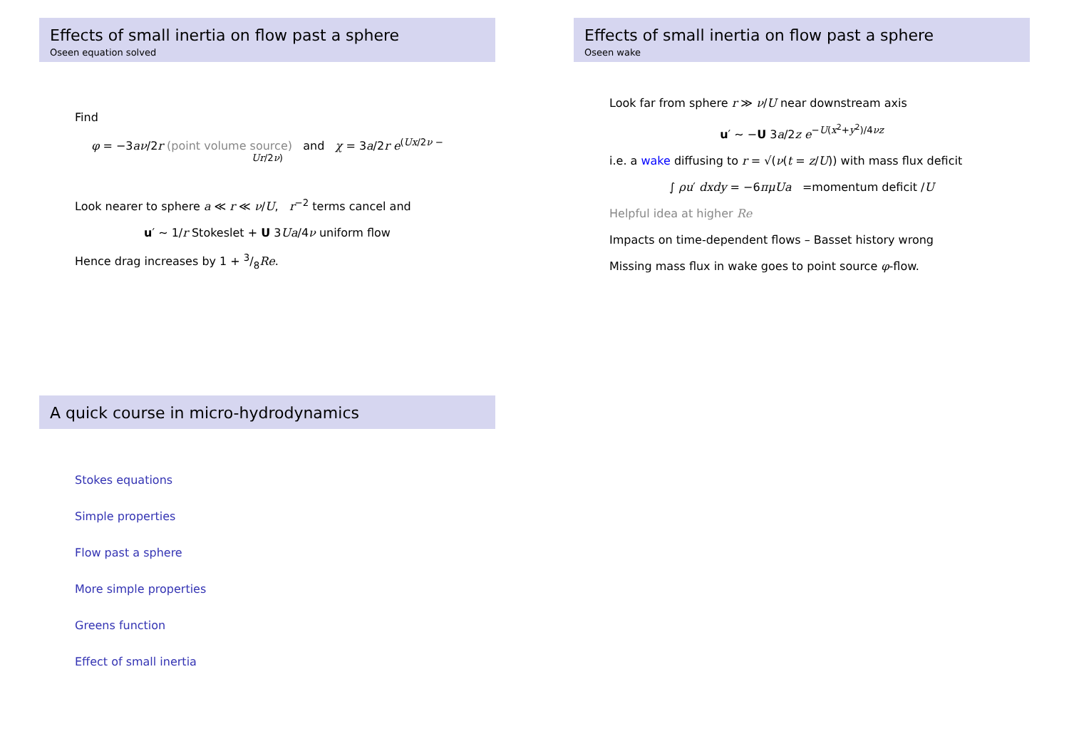Effects of small inertia on flow past a sphere
Oseen equation solved
Find
φ = −3aν/2r (point volume source) and χ = 3a/2r e<sup>(Ux/2ν − Ur/2ν)</sup>
Look nearer to sphere a ≪ r ≪ ν/U, r<sup>−2</sup> terms cancel and
u′ ∼ 1/r Stokeslet + U 3Ua/4ν uniform flow
Hence drag increases by 1 + 3/8Re.
Effects of small inertia on flow past a sphere
Oseen wake
Look far from sphere r ≫ ν/U near downstream axis
u′ ∼ −U 3a/2z e<sup>−U(x<sup>2</sup>+y<sup>2</sup>)/4νz</sup>
i.e. a wake diffusing to r = √(ν(t = z/U)) with mass flux deficit
∫ ρu′ dxdy = −6πμUa =momentum deficit /U
Helpful idea at higher Re
Impacts on time-dependent flows – Basset history wrong
Missing mass flux in wake goes to point source φ-flow.
A quick course in micro-hydrodynamics
Stokes equations
Simple properties
Flow past a sphere
More simple properties
Greens function
Effect of small inertia